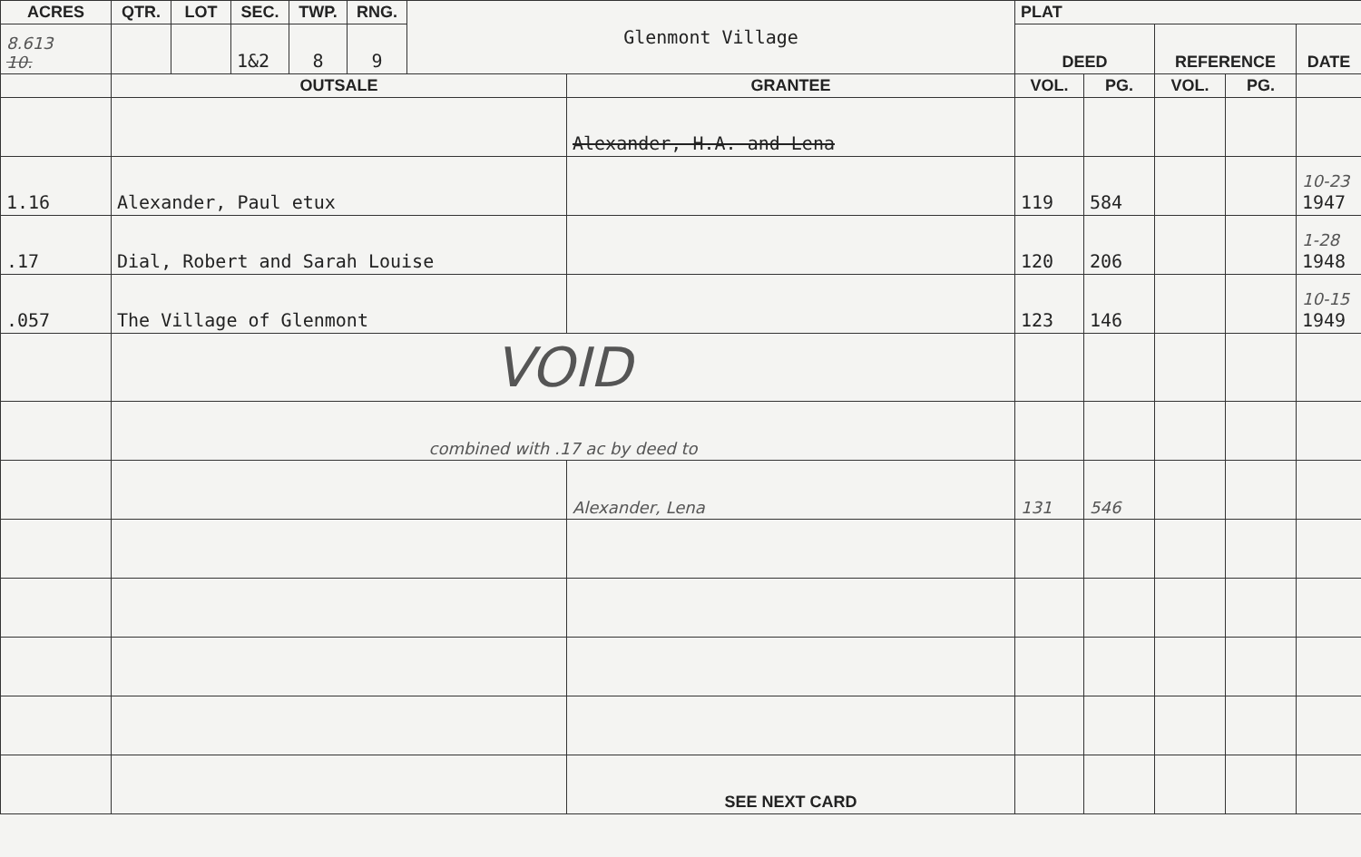| ACRES | QTR. | LOT | SEC. | TWP. | RNG. | Glenmont Village | | PLAT | | | | |
| 8.613 10. | | | 1&2 | 8 | 9 | | | DEED | | REFERENCE | | DATE |
| | OUTSALE | | | | | | GRANTEE | VOL. | PG. | VOL. | PG. | |
| | | | | | | | Alexander, H.A. and Lena | | | | | |
| 1.16 | Alexander, Paul etux | | | | | | | 119 | 584 | | | 10-23 1947 |
| .17 | Dial, Robert and Sarah Louise | | | | | | | 120 | 206 | | | 1-28 1948 |
| .057 | The Village of Glenmont | | | | | | | 123 | 146 | | | 10-15 1949 |
| | VOID | | | | | | | | | | | |
| | combined with .17 ac by deed to | | | | | | | | | | | |
| | | | | | | | Alexander, Lena | 131 | 546 | | | |
| | | | | | | | SEE NEXT CARD | | | | | |